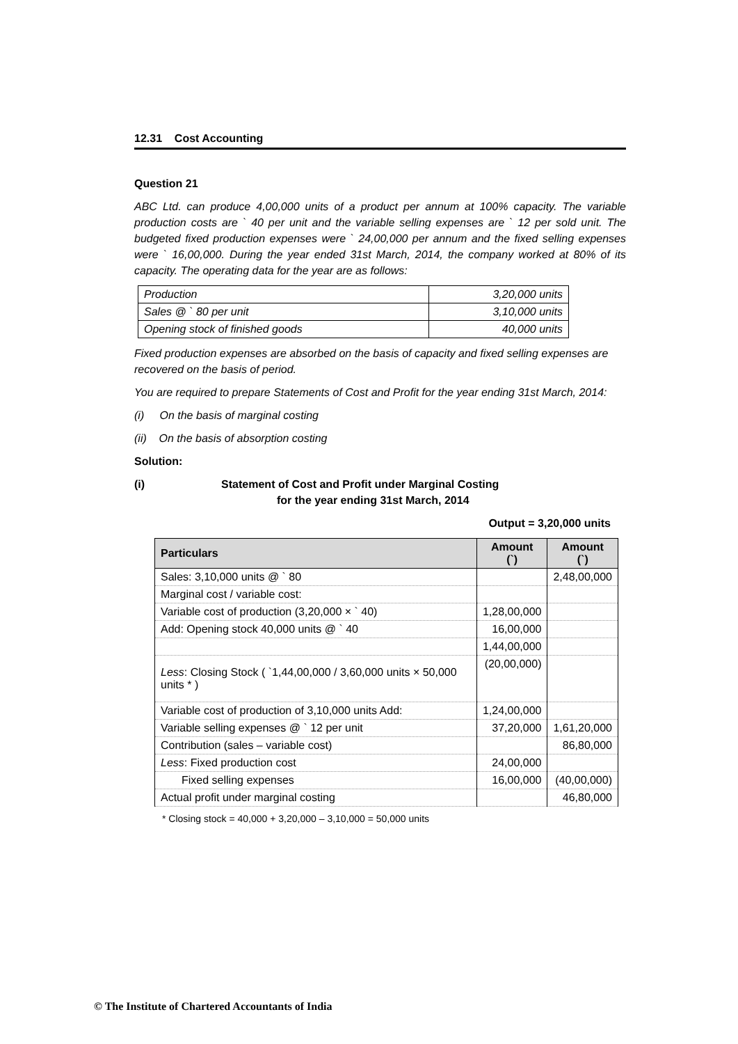12.31 Cost Accounting
Question 21
ABC Ltd. can produce 4,00,000 units of a product per annum at 100% capacity. The variable production costs are ` 40 per unit and the variable selling expenses are ` 12 per sold unit. The budgeted fixed production expenses were ` 24,00,000 per annum and the fixed selling expenses were ` 16,00,000. During the year ended 31st March, 2014, the company worked at 80% of its capacity. The operating data for the year are as follows:
| Production | 3,20,000 units |
| Sales @ ` 80 per unit | 3,10,000 units |
| Opening stock of finished goods | 40,000 units |
Fixed production expenses are absorbed on the basis of capacity and fixed selling expenses are recovered on the basis of period.
You are required to prepare Statements of Cost and Profit for the year ending 31st March, 2014:
(i) On the basis of marginal costing
(ii) On the basis of absorption costing
Solution:
(i) Statement of Cost and Profit under Marginal Costing
for the year ending 31st March, 2014
Output = 3,20,000 units
| Particulars | Amount (`) | Amount (`) |
| --- | --- | --- |
| Sales: 3,10,000 units @ ` 80 | | 2,48,00,000 |
| Marginal cost / variable cost: | | |
| Variable cost of production (3,20,000 × ` 40) | 1,28,00,000 | |
| Add: Opening stock 40,000 units @ ` 40 | 16,00,000 | |
| | 1,44,00,000 | |
| Less : Closing Stock ( `1,44,00,000 / 3,60,000 units × 50,000 units * ) | (20,00,000) | |
| Variable cost of production of 3,10,000 units Add: | 1,24,00,000 | |
| Variable selling expenses @ ` 12 per unit | 37,20,000 | 1,61,20,000 |
| Contribution (sales – variable cost) | | 86,80,000 |
| Less : Fixed production cost | 24,00,000 | |
| Fixed selling expenses | 16,00,000 | (40,00,000) |
| Actual profit under marginal costing | | 46,80,000 |
* Closing stock = 40,000 + 3,20,000 – 3,10,000 = 50,000 units
© The Institute of Chartered Accountants of India